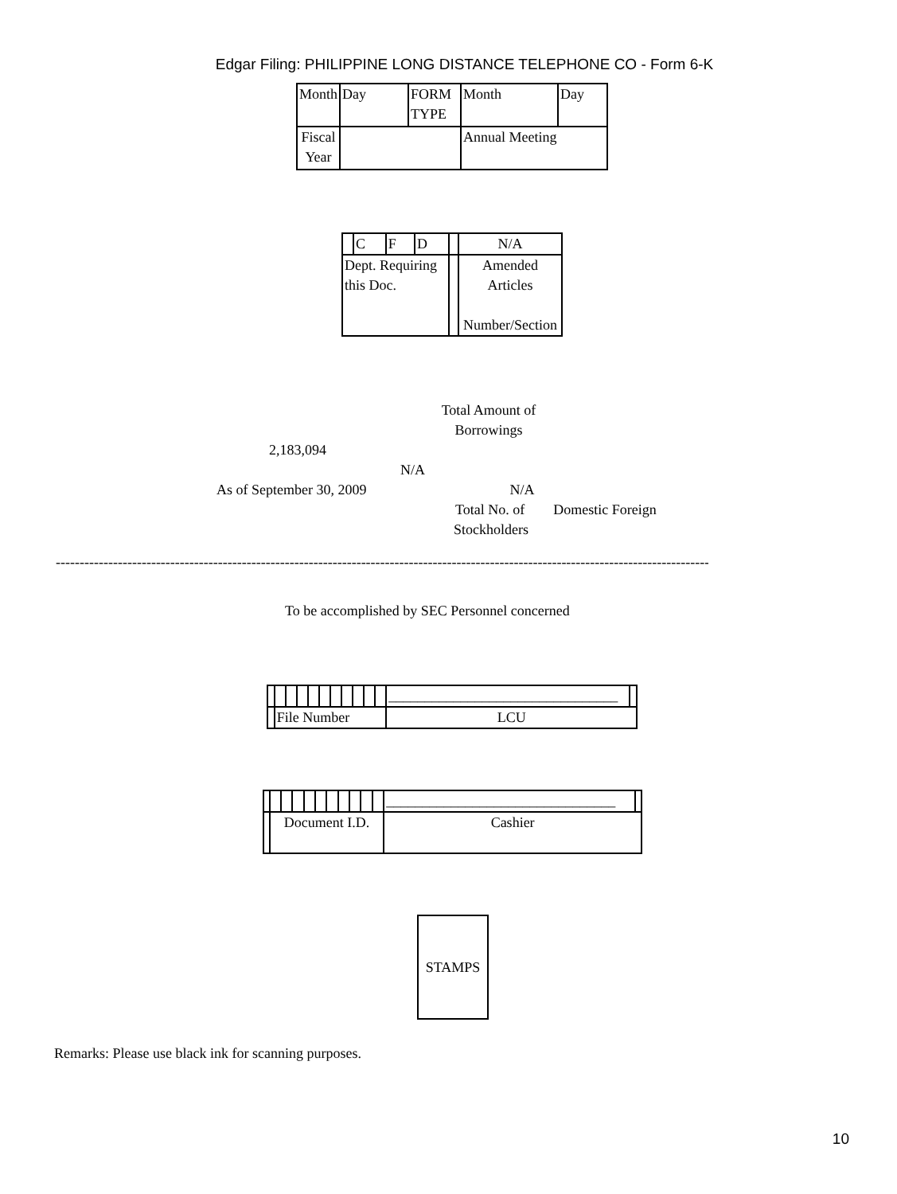Edgar Filing: PHILIPPINE LONG DISTANCE TELEPHONE CO - Form 6-K
| Month | Day | FORM TYPE | Month | Day |
| Fiscal Year | | | Annual Meeting | |
| | C | F | D | | N/A |
| Dept. Requiring this Doc. | | | | | Amended Articles Number/Section |
Total Amount of Borrowings
2,183,094
N/A
As of September 30, 2009 N/A
Total No. of Domestic Foreign
Stockholders
--------------------------------------------------------------------------------------------------------------------------------------------
To be accomplished by SEC Personnel concerned
| | | | | | | | | | | | ________________________________ | |
| | File Number | | | | | | | | | | LCU | |
| | | | | | | | | | | | ________________________________ | |
| | Document I.D. | | | | | | | | | | Cashier | |
STAMPS
Remarks: Please use black ink for scanning purposes.
10